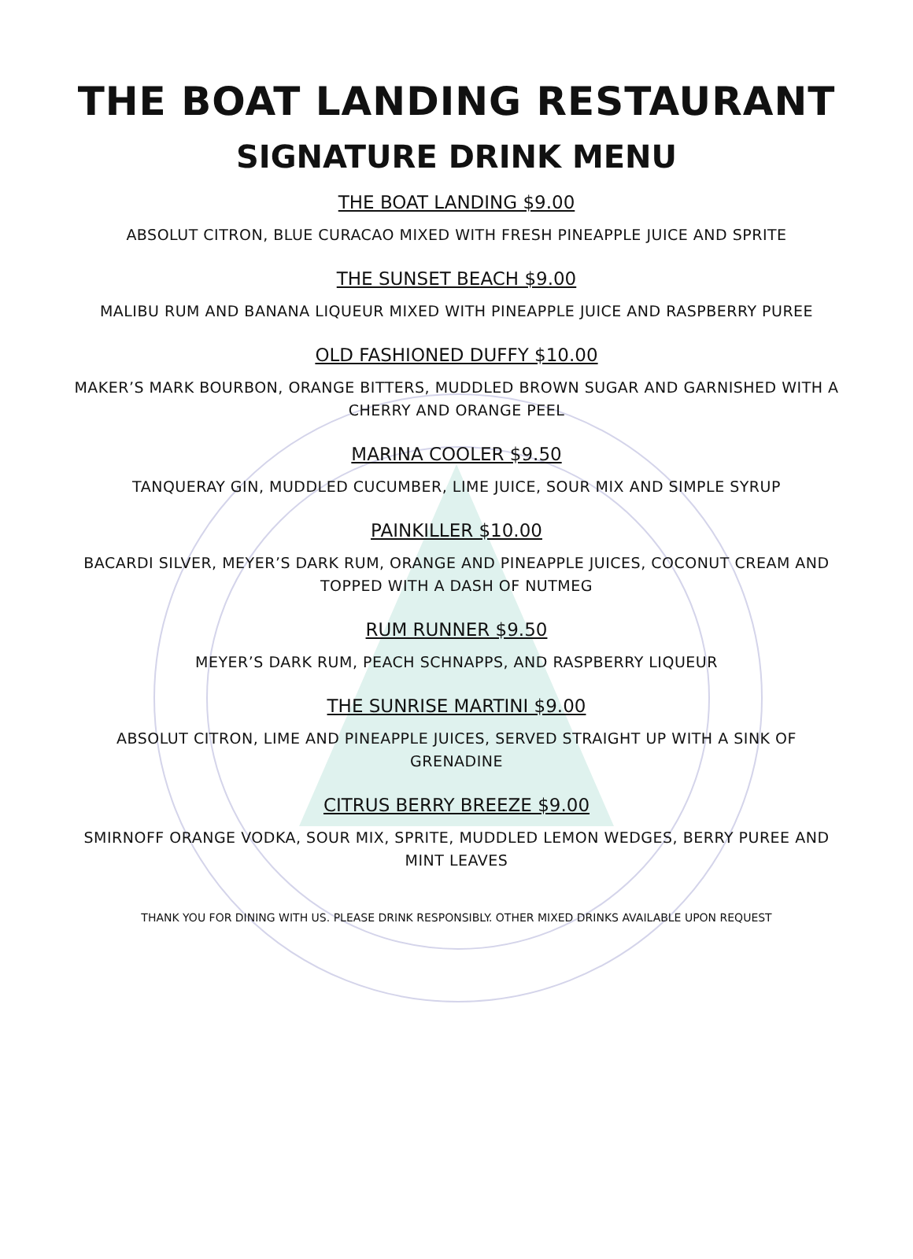THE BOAT LANDING RESTAURANT
SIGNATURE DRINK MENU
THE BOAT LANDING $9.00
ABSOLUT CITRON, BLUE CURACAO MIXED WITH FRESH PINEAPPLE JUICE AND SPRITE
THE SUNSET BEACH $9.00
MALIBU RUM AND BANANA LIQUEUR MIXED WITH PINEAPPLE JUICE AND RASPBERRY PUREE
OLD FASHIONED DUFFY $10.00
MAKER’S MARK BOURBON, ORANGE BITTERS, MUDDLED BROWN SUGAR AND GARNISHED WITH A CHERRY AND ORANGE PEEL
MARINA COOLER $9.50
TANQUERAY GIN, MUDDLED CUCUMBER, LIME JUICE, SOUR MIX AND SIMPLE SYRUP
PAINKILLER $10.00
BACARDI SILVER, MEYER’S DARK RUM, ORANGE AND PINEAPPLE JUICES, COCONUT CREAM AND TOPPED WITH A DASH OF NUTMEG
RUM RUNNER $9.50
MEYER’S DARK RUM, PEACH SCHNAPPS, AND RASPBERRY LIQUEUR
THE SUNRISE MARTINI $9.00
ABSOLUT CITRON, LIME AND PINEAPPLE JUICES, SERVED STRAIGHT UP WITH A SINK OF GRENADINE
CITRUS BERRY BREEZE $9.00
SMIRNOFF ORANGE VODKA, SOUR MIX, SPRITE, MUDDLED LEMON WEDGES, BERRY PUREE AND MINT LEAVES
THANK YOU FOR DINING WITH US. PLEASE DRINK RESPONSIBLY. OTHER MIXED DRINKS AVAILABLE UPON REQUEST